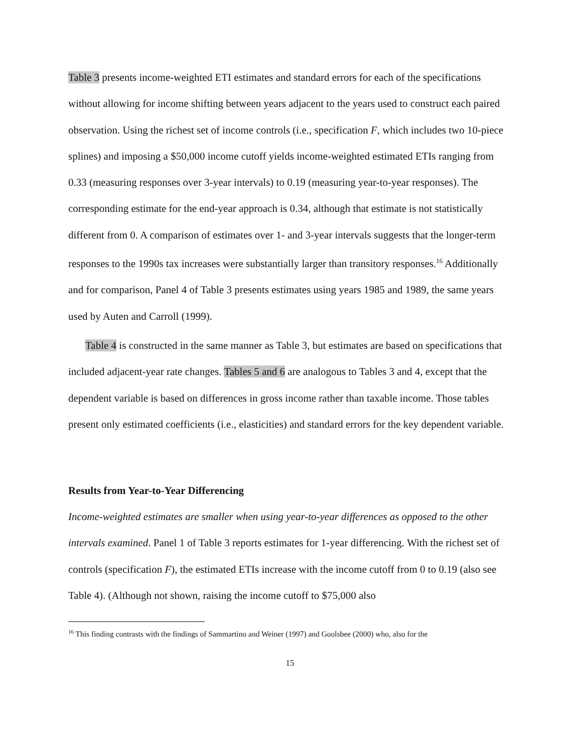Table 3 presents income-weighted ETI estimates and standard errors for each of the specifications without allowing for income shifting between years adjacent to the years used to construct each paired observation. Using the richest set of income controls (i.e., specification F, which includes two 10-piece splines) and imposing a $50,000 income cutoff yields income-weighted estimated ETIs ranging from 0.33 (measuring responses over 3-year intervals) to 0.19 (measuring year-to-year responses). The corresponding estimate for the end-year approach is 0.34, although that estimate is not statistically different from 0. A comparison of estimates over 1- and 3-year intervals suggests that the longer-term responses to the 1990s tax increases were substantially larger than transitory responses.<sup>16</sup> Additionally and for comparison, Panel 4 of Table 3 presents estimates using years 1985 and 1989, the same years used by Auten and Carroll (1999).
Table 4 is constructed in the same manner as Table 3, but estimates are based on specifications that included adjacent-year rate changes. Tables 5 and 6 are analogous to Tables 3 and 4, except that the dependent variable is based on differences in gross income rather than taxable income. Those tables present only estimated coefficients (i.e., elasticities) and standard errors for the key dependent variable.
Results from Year-to-Year Differencing
Income-weighted estimates are smaller when using year-to-year differences as opposed to the other intervals examined. Panel 1 of Table 3 reports estimates for 1-year differencing. With the richest set of controls (specification F), the estimated ETIs increase with the income cutoff from 0 to 0.19 (also see Table 4). (Although not shown, raising the income cutoff to $75,000 also
<sup>16</sup> This finding contrasts with the findings of Sammartino and Weiner (1997) and Goolsbee (2000) who, also for the
15